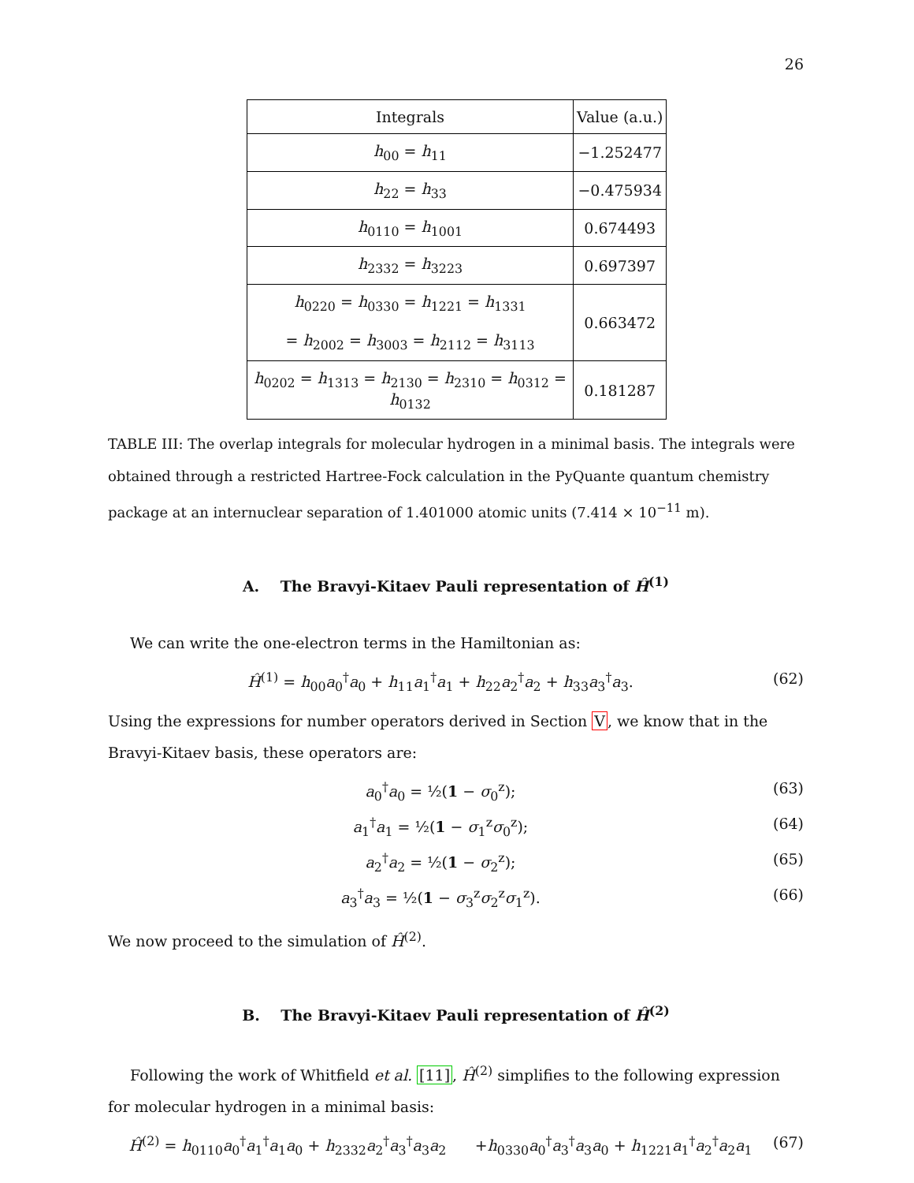26
| Integrals | Value (a.u.) |
| --- | --- |
| h<sub>00</sub> = h<sub>11</sub> | −1.252477 |
| h<sub>22</sub> = h<sub>33</sub> | −0.475934 |
| h<sub>0110</sub> = h<sub>1001</sub> | 0.674493 |
| h<sub>2332</sub> = h<sub>3223</sub> | 0.697397 |
| h<sub>0220</sub> = h<sub>0330</sub> = h<sub>1221</sub> = h<sub>1331</sub> = h<sub>2002</sub> = h<sub>3003</sub> = h<sub>2112</sub> = h<sub>3113</sub> | 0.663472 |
| h<sub>0202</sub> = h<sub>1313</sub> = h<sub>2130</sub> = h<sub>2310</sub> = h<sub>0312</sub> = h<sub>0132</sub> | 0.181287 |
TABLE III: The overlap integrals for molecular hydrogen in a minimal basis. The integrals were obtained through a restricted Hartree-Fock calculation in the PyQuante quantum chemistry package at an internuclear separation of 1.401000 atomic units (7.414 × 10<sup>−11</sup> m).
A. The Bravyi-Kitaev Pauli representation of Ĥ<sup>(1)</sup>
We can write the one-electron terms in the Hamiltonian as:
Ĥ<sup>(1)</sup> = h<sub>00</sub>a<sub>0</sub><sup>†</sup>a<sub>0</sub> + h<sub>11</sub>a<sub>1</sub><sup>†</sup>a<sub>1</sub> + h<sub>22</sub>a<sub>2</sub><sup>†</sup>a<sub>2</sub> + h<sub>33</sub>a<sub>3</sub><sup>†</sup>a<sub>3</sub>. (62)
Using the expressions for number operators derived in Section V, we know that in the Bravyi-Kitaev basis, these operators are:
a<sub>0</sub><sup>†</sup>a<sub>0</sub> = ½(1 − σ<sub>0</sub><sup>z</sup>); (63)
a<sub>1</sub><sup>†</sup>a<sub>1</sub> = ½(1 − σ<sub>1</sub><sup>z</sup>σ<sub>0</sub><sup>z</sup>); (64)
a<sub>2</sub><sup>†</sup>a<sub>2</sub> = ½(1 − σ<sub>2</sub><sup>z</sup>); (65)
a<sub>3</sub><sup>†</sup>a<sub>3</sub> = ½(1 − σ<sub>3</sub><sup>z</sup>σ<sub>2</sub><sup>z</sup>σ<sub>1</sub><sup>z</sup>). (66)
We now proceed to the simulation of Ĥ<sup>(2)</sup>.
B. The Bravyi-Kitaev Pauli representation of Ĥ<sup>(2)</sup>
Following the work of Whitfield et al. [11], Ĥ<sup>(2)</sup> simplifies to the following expression for molecular hydrogen in a minimal basis:
Ĥ<sup>(2)</sup> = h<sub>0110</sub>a<sub>0</sub><sup>†</sup>a<sub>1</sub><sup>†</sup>a<sub>1</sub>a<sub>0</sub> + h<sub>2332</sub>a<sub>2</sub><sup>†</sup>a<sub>3</sub><sup>†</sup>a<sub>3</sub>a<sub>2</sub> +h<sub>0330</sub>a<sub>0</sub><sup>†</sup>a<sub>3</sub><sup>†</sup>a<sub>3</sub>a<sub>0</sub> + h<sub>1221</sub>a<sub>1</sub><sup>†</sup>a<sub>2</sub><sup>†</sup>a<sub>2</sub>a<sub>1</sub> (67)